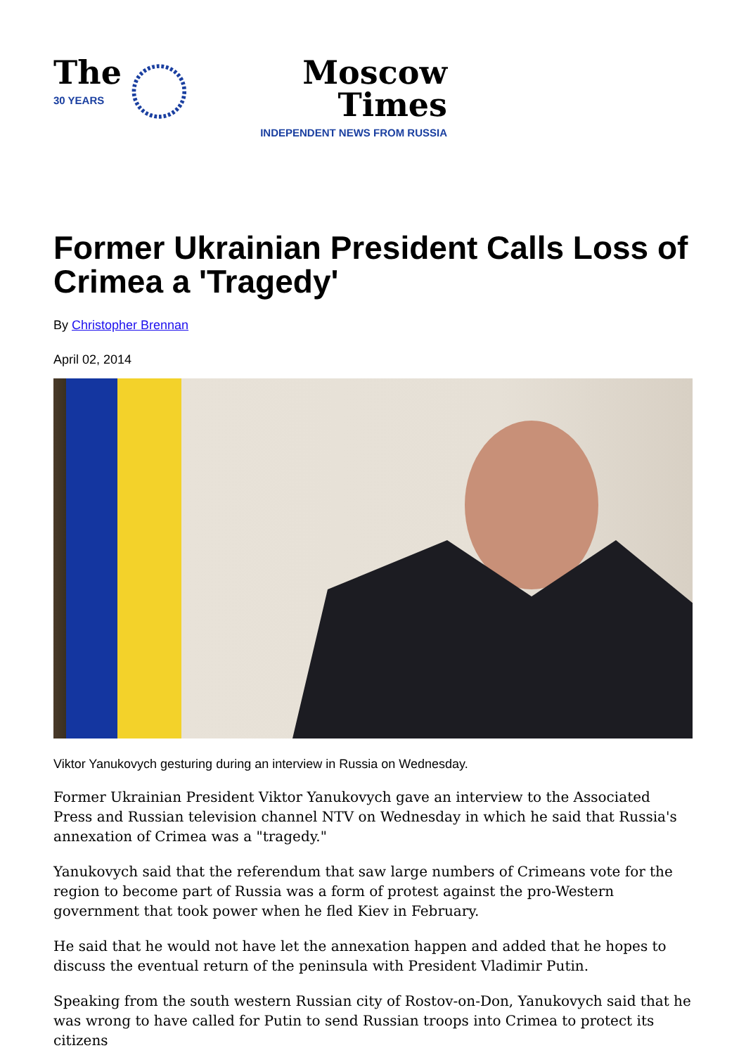The
30 YEARS
Moscow Times
INDEPENDENT NEWS FROM RUSSIA
Former Ukrainian President Calls Loss of Crimea a 'Tragedy'
By Christopher Brennan
April 02, 2014
Viktor Yanukovych gesturing during an interview in Russia on Wednesday.
Former Ukrainian President Viktor Yanukovych gave an interview to the Associated Press and Russian television channel NTV on Wednesday in which he said that Russia's annexation of Crimea was a "tragedy."
Yanukovych said that the referendum that saw large numbers of Crimeans vote for the region to become part of Russia was a form of protest against the pro-Western government that took power when he fled Kiev in February.
He said that he would not have let the annexation happen and added that he hopes to discuss the eventual return of the peninsula with President Vladimir Putin.
Speaking from the south western Russian city of Rostov-on-Don, Yanukovych said that he was wrong to have called for Putin to send Russian troops into Crimea to protect its citizens